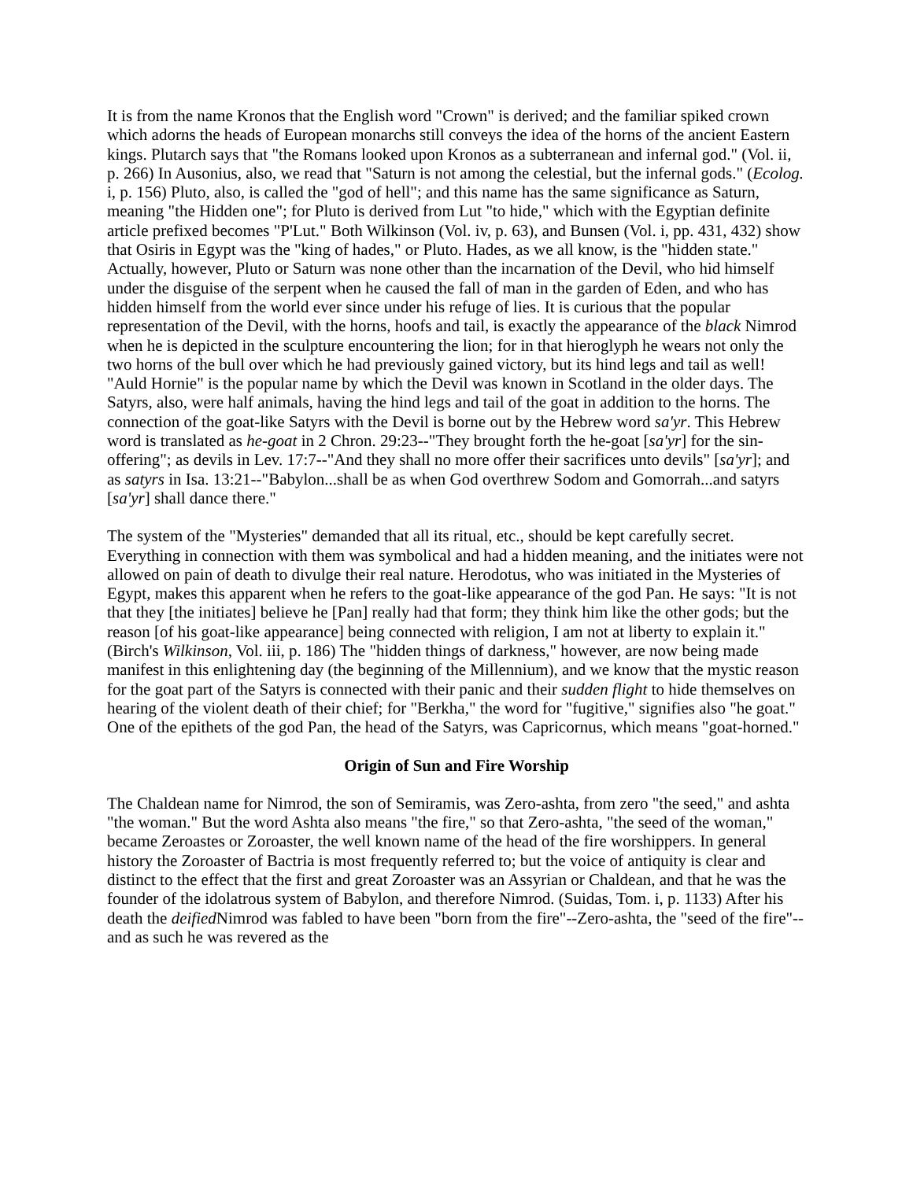It is from the name Kronos that the English word "Crown" is derived; and the familiar spiked crown which adorns the heads of European monarchs still conveys the idea of the horns of the ancient Eastern kings. Plutarch says that "the Romans looked upon Kronos as a subterranean and infernal god." (Vol. ii, p. 266) In Ausonius, also, we read that "Saturn is not among the celestial, but the infernal gods." (Ecolog. i, p. 156) Pluto, also, is called the "god of hell"; and this name has the same significance as Saturn, meaning "the Hidden one"; for Pluto is derived from Lut "to hide," which with the Egyptian definite article prefixed becomes "P'Lut." Both Wilkinson (Vol. iv, p. 63), and Bunsen (Vol. i, pp. 431, 432) show that Osiris in Egypt was the "king of hades," or Pluto. Hades, as we all know, is the "hidden state." Actually, however, Pluto or Saturn was none other than the incarnation of the Devil, who hid himself under the disguise of the serpent when he caused the fall of man in the garden of Eden, and who has hidden himself from the world ever since under his refuge of lies. It is curious that the popular representation of the Devil, with the horns, hoofs and tail, is exactly the appearance of the black Nimrod when he is depicted in the sculpture encountering the lion; for in that hieroglyph he wears not only the two horns of the bull over which he had previously gained victory, but its hind legs and tail as well! "Auld Hornie" is the popular name by which the Devil was known in Scotland in the older days. The Satyrs, also, were half animals, having the hind legs and tail of the goat in addition to the horns. The connection of the goat-like Satyrs with the Devil is borne out by the Hebrew word sa'yr. This Hebrew word is translated as he-goat in 2 Chron. 29:23--"They brought forth the he-goat [sa'yr] for the sin-offering"; as devils in Lev. 17:7--"And they shall no more offer their sacrifices unto devils" [sa'yr]; and as satyrs in Isa. 13:21--"Babylon...shall be as when God overthrew Sodom and Gomorrah...and satyrs [sa'yr] shall dance there."
The system of the "Mysteries" demanded that all its ritual, etc., should be kept carefully secret. Everything in connection with them was symbolical and had a hidden meaning, and the initiates were not allowed on pain of death to divulge their real nature. Herodotus, who was initiated in the Mysteries of Egypt, makes this apparent when he refers to the goat-like appearance of the god Pan. He says: "It is not that they [the initiates] believe he [Pan] really had that form; they think him like the other gods; but the reason [of his goat-like appearance] being connected with religion, I am not at liberty to explain it." (Birch's Wilkinson, Vol. iii, p. 186) The "hidden things of darkness," however, are now being made manifest in this enlightening day (the beginning of the Millennium), and we know that the mystic reason for the goat part of the Satyrs is connected with their panic and their sudden flight to hide themselves on hearing of the violent death of their chief; for "Berkha," the word for "fugitive," signifies also "he goat." One of the epithets of the god Pan, the head of the Satyrs, was Capricornus, which means "goat-horned."
Origin of Sun and Fire Worship
The Chaldean name for Nimrod, the son of Semiramis, was Zero-ashta, from zero "the seed," and ashta "the woman." But the word Ashta also means "the fire," so that Zero-ashta, "the seed of the woman," became Zeroastes or Zoroaster, the well known name of the head of the fire worshippers. In general history the Zoroaster of Bactria is most frequently referred to; but the voice of antiquity is clear and distinct to the effect that the first and great Zoroaster was an Assyrian or Chaldean, and that he was the founder of the idolatrous system of Babylon, and therefore Nimrod. (Suidas, Tom. i, p. 1133) After his death the deified Nimrod was fabled to have been "born from the fire"--Zero-ashta, the "seed of the fire"--and as such he was revered as the